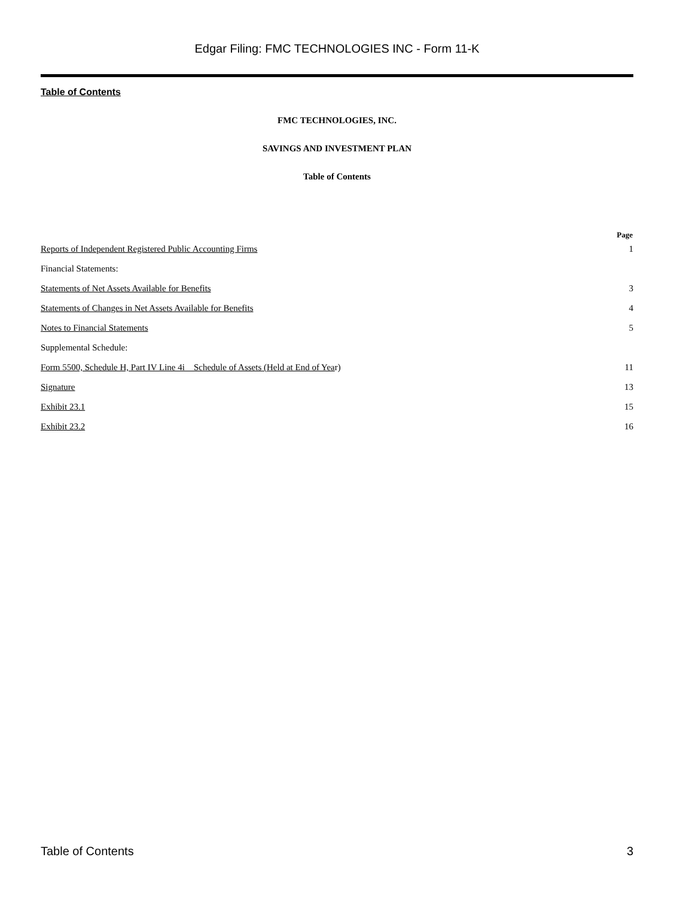Edgar Filing: FMC TECHNOLOGIES INC - Form 11-K
Table of Contents
FMC TECHNOLOGIES, INC.
SAVINGS AND INVESTMENT PLAN
Table of Contents
| | Page |
| Reports of Independent Registered Public Accounting Firms | 1 |
| Financial Statements: | |
| Statements of Net Assets Available for Benefits | 3 |
| Statements of Changes in Net Assets Available for Benefits | 4 |
| Notes to Financial Statements | 5 |
| Supplemental Schedule: | |
| Form 5500, Schedule H, Part IV Line 4i Schedule of Assets (Held at End of Yea r) | 11 |
| Signature | 13 |
| Exhibit 23.1 | 15 |
| Exhibit 23.2 | 16 |
Table of Contents 3